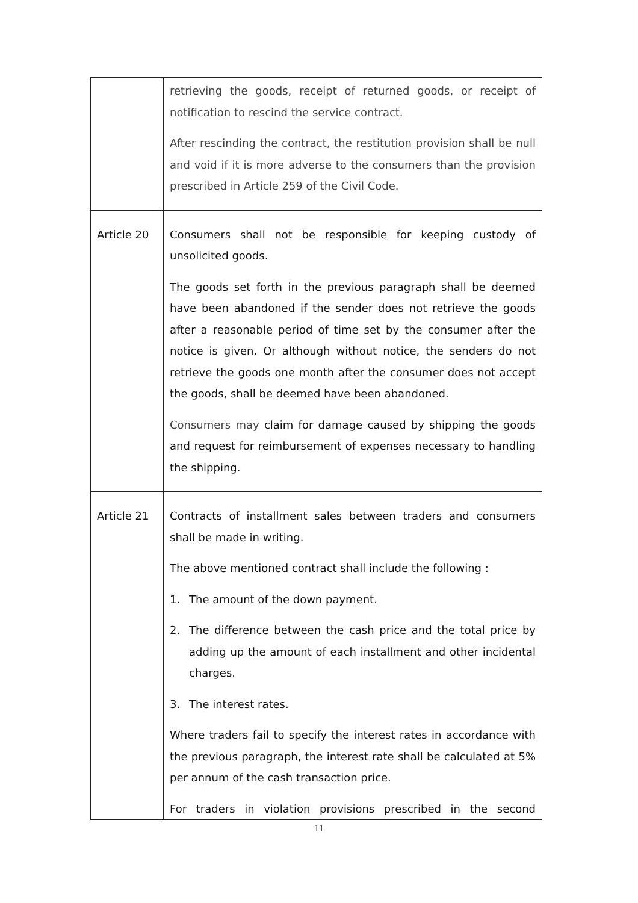| | retrieving the goods, receipt of returned goods, or receipt of notification to rescind the service contract. After rescinding the contract, the restitution provision shall be null and void if it is more adverse to the consumers than the provision prescribed in Article 259 of the Civil Code. |
| Article 20 | Consumers shall not be responsible for keeping custody of unsolicited goods. The goods set forth in the previous paragraph shall be deemed have been abandoned if the sender does not retrieve the goods after a reasonable period of time set by the consumer after the notice is given. Or although without notice, the senders do not retrieve the goods one month after the consumer does not accept the goods, shall be deemed have been abandoned. Consumers may claim for damage caused by shipping the goods and request for reimbursement of expenses necessary to handling the shipping. |
| Article 21 | Contracts of installment sales between traders and consumers shall be made in writing. The above mentioned contract shall include the following : 1. The amount of the down payment. 2. The difference between the cash price and the total price by adding up the amount of each installment and other incidental charges. 3. The interest rates. Where traders fail to specify the interest rates in accordance with the previous paragraph, the interest rate shall be calculated at 5% per annum of the cash transaction price. For traders in violation provisions prescribed in the second |
11